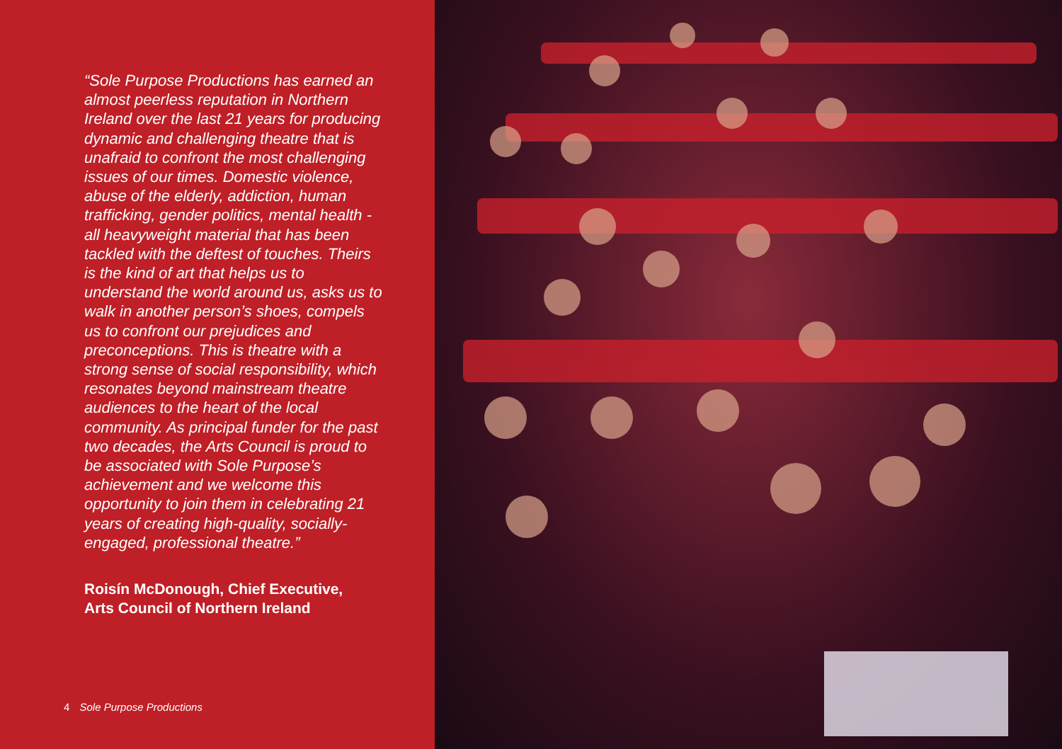“Sole Purpose Productions has earned an almost peerless reputation in Northern Ireland over the last 21 years for producing dynamic and challenging theatre that is unafraid to confront the most challenging issues of our times. Domestic violence, abuse of the elderly, addiction, human trafficking, gender politics, mental health - all heavyweight material that has been tackled with the deftest of touches. Theirs is the kind of art that helps us to understand the world around us, asks us to walk in another person’s shoes, compels us to confront our prejudices and preconceptions. This is theatre with a strong sense of social responsibility, which resonates beyond mainstream theatre audiences to the heart of the local community. As principal funder for the past two decades, the Arts Council is proud to be associated with Sole Purpose’s achievement and we welcome this opportunity to join them in celebrating 21 years of creating high-quality, socially-engaged, professional theatre.”
Roisín McDonough, Chief Executive,
Arts Council of Northern Ireland
4 Sole Purpose Productions